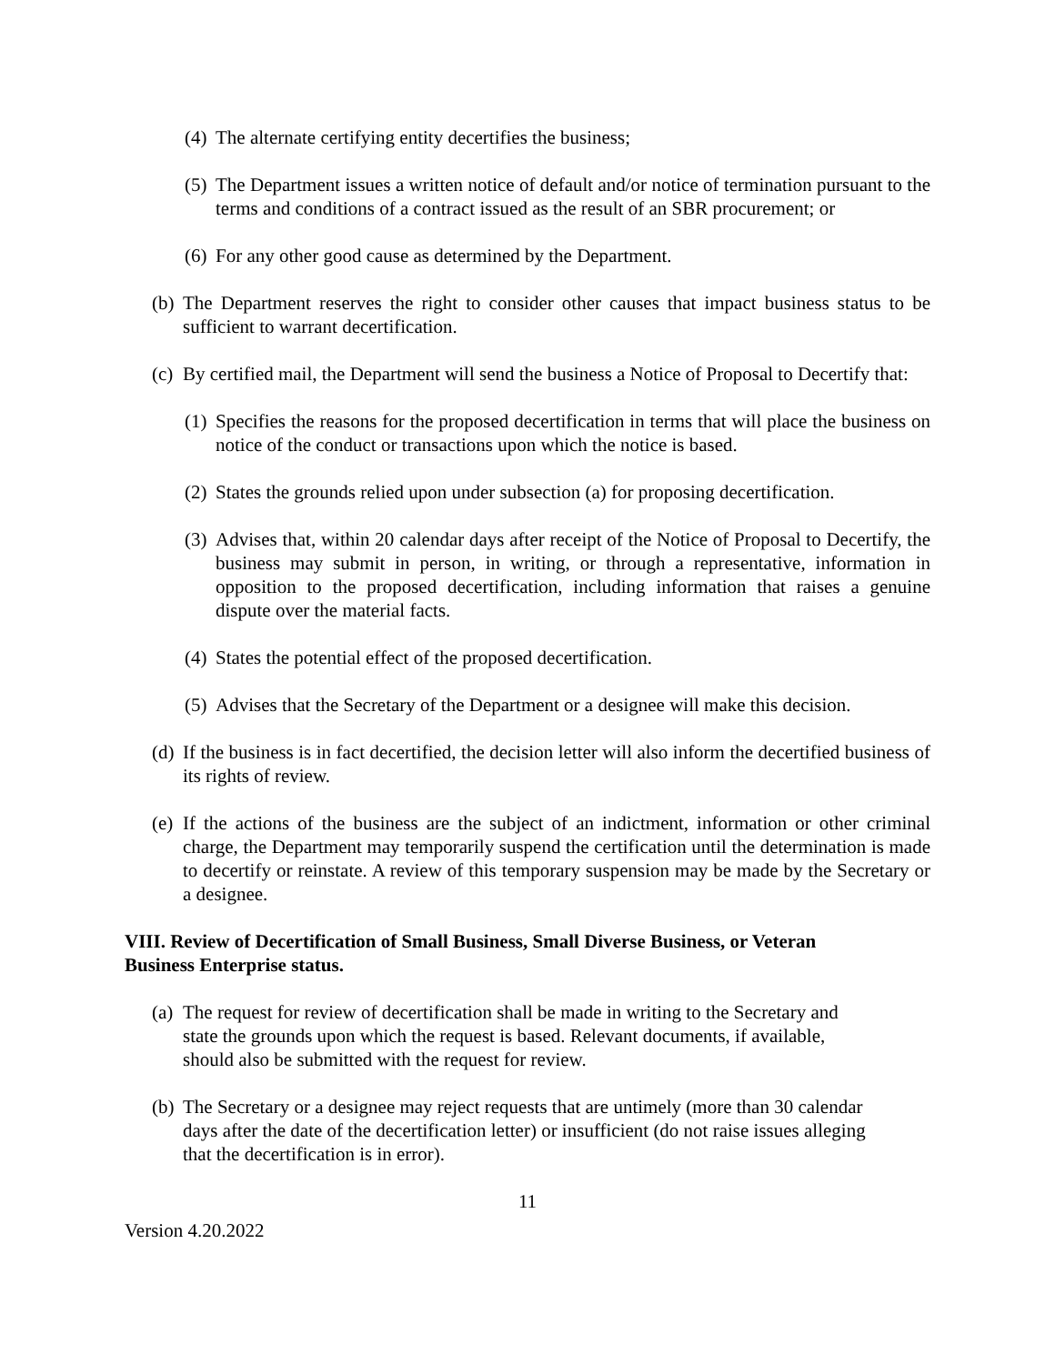(4) The alternate certifying entity decertifies the business;
(5) The Department issues a written notice of default and/or notice of termination pursuant to the terms and conditions of a contract issued as the result of an SBR procurement; or
(6) For any other good cause as determined by the Department.
(b) The Department reserves the right to consider other causes that impact business status to be sufficient to warrant decertification.
(c) By certified mail, the Department will send the business a Notice of Proposal to Decertify that:
(1) Specifies the reasons for the proposed decertification in terms that will place the business on notice of the conduct or transactions upon which the notice is based.
(2) States the grounds relied upon under subsection (a) for proposing decertification.
(3) Advises that, within 20 calendar days after receipt of the Notice of Proposal to Decertify, the business may submit in person, in writing, or through a representative, information in opposition to the proposed decertification, including information that raises a genuine dispute over the material facts.
(4) States the potential effect of the proposed decertification.
(5) Advises that the Secretary of the Department or a designee will make this decision.
(d) If the business is in fact decertified, the decision letter will also inform the decertified business of its rights of review.
(e) If the actions of the business are the subject of an indictment, information or other criminal charge, the Department may temporarily suspend the certification until the determination is made to decertify or reinstate. A review of this temporary suspension may be made by the Secretary or a designee.
VIII. Review of Decertification of Small Business, Small Diverse Business, or Veteran
Business Enterprise status.
(a) The request for review of decertification shall be made in writing to the Secretary and
state the grounds upon which the request is based. Relevant documents, if available,
should also be submitted with the request for review.
(b) The Secretary or a designee may reject requests that are untimely (more than 30 calendar
days after the date of the decertification letter) or insufficient (do not raise issues alleging
that the decertification is in error).
11
Version 4.20.2022